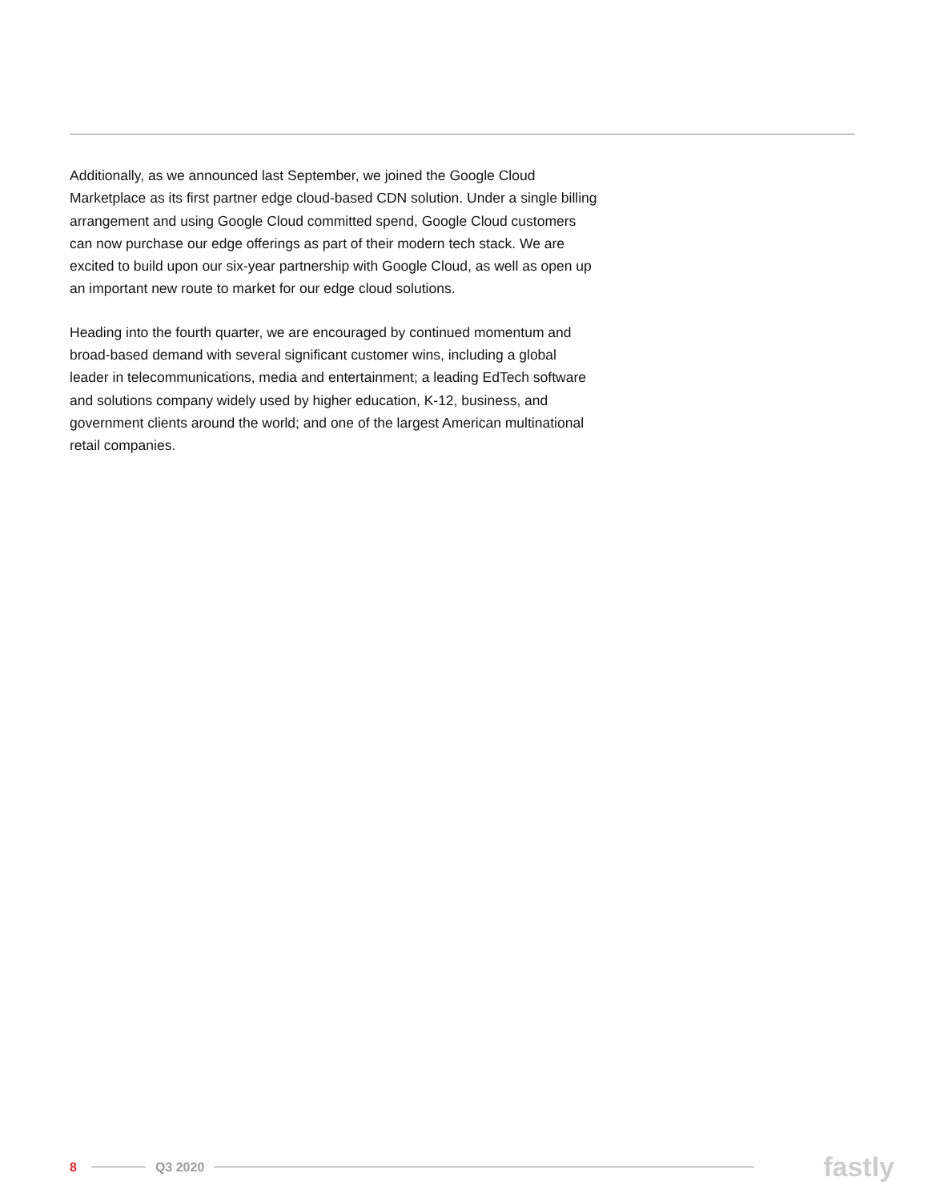Additionally, as we announced last September, we joined the Google Cloud Marketplace as its first partner edge cloud-based CDN solution. Under a single billing arrangement and using Google Cloud committed spend, Google Cloud customers can now purchase our edge offerings as part of their modern tech stack. We are excited to build upon our six-year partnership with Google Cloud, as well as open up an important new route to market for our edge cloud solutions.
Heading into the fourth quarter, we are encouraged by continued momentum and broad-based demand with several significant customer wins, including a global leader in telecommunications, media and entertainment; a leading EdTech software and solutions company widely used by higher education, K-12, business, and government clients around the world; and one of the largest American multinational retail companies.
8 Q3 2020
fastly